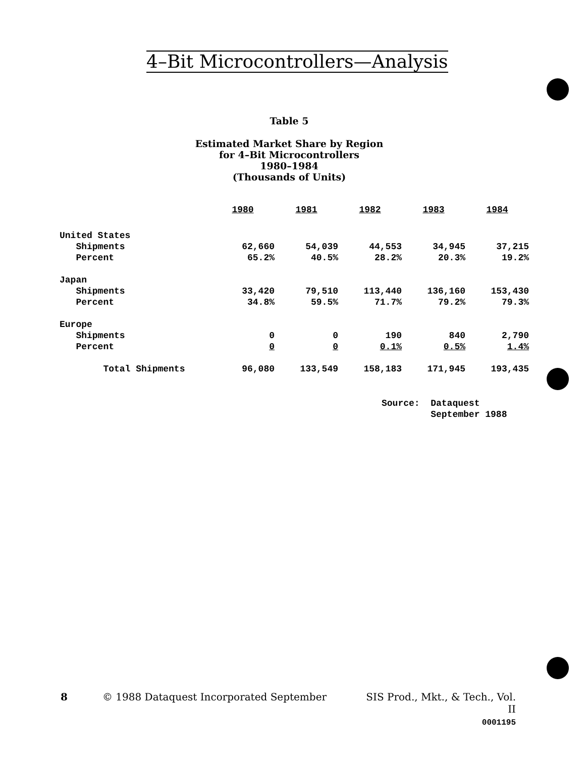4–Bit Microcontrollers—Analysis
Table 5
Estimated Market Share by Region
for 4–Bit Microcontrollers
1980–1984
(Thousands of Units)
| | 1980 | 1981 | 1982 | 1983 | 1984 |
| --- | --- | --- | --- | --- | --- |
| United States | | | | | |
| Shipments | 62,660 | 54,039 | 44,553 | 34,945 | 37,215 |
| Percent | 65.2% | 40.5% | 28.2% | 20.3% | 19.2% |
| Japan | | | | | |
| Shipments | 33,420 | 79,510 | 113,440 | 136,160 | 153,430 |
| Percent | 34.8% | 59.5% | 71.7% | 79.2% | 79.3% |
| Europe | | | | | |
| Shipments | 0 | 0 | 190 | 840 | 2,790 |
| Percent | 0 | 0 | 0.1% | 0.5% | 1.4% |
| Total Shipments | 96,080 | 133,549 | 158,183 | 171,945 | 193,435 |
Source: Dataquest
September 1988
8
© 1988 Dataquest Incorporated September
SIS Prod., Mkt., & Tech., Vol. II
0001195